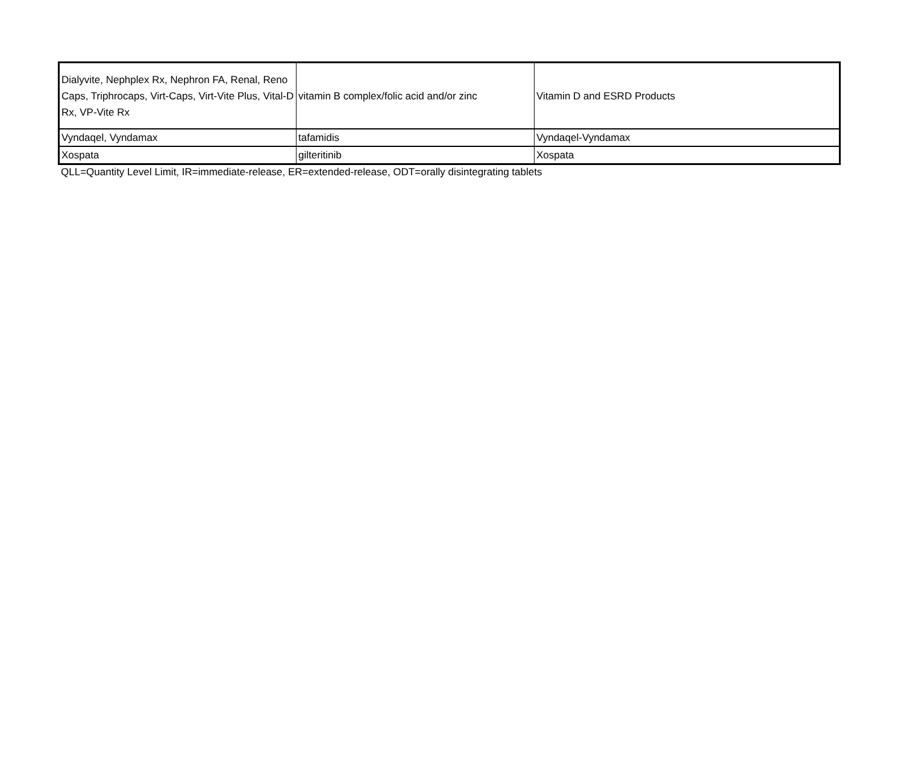| Dialyvite, Nephplex Rx, Nephron FA, Renal, Reno Caps, Triphrocaps, Virt-Caps, Virt-Vite Plus, Vital-D Rx, VP-Vite Rx | vitamin B complex/folic acid and/or zinc | Vitamin D and ESRD Products |
| Vyndaqel, Vyndamax | tafamidis | Vyndaqel-Vyndamax |
| Xospata | gilteritinib | Xospata |
QLL=Quantity Level Limit, IR=immediate-release, ER=extended-release, ODT=orally disintegrating tablets